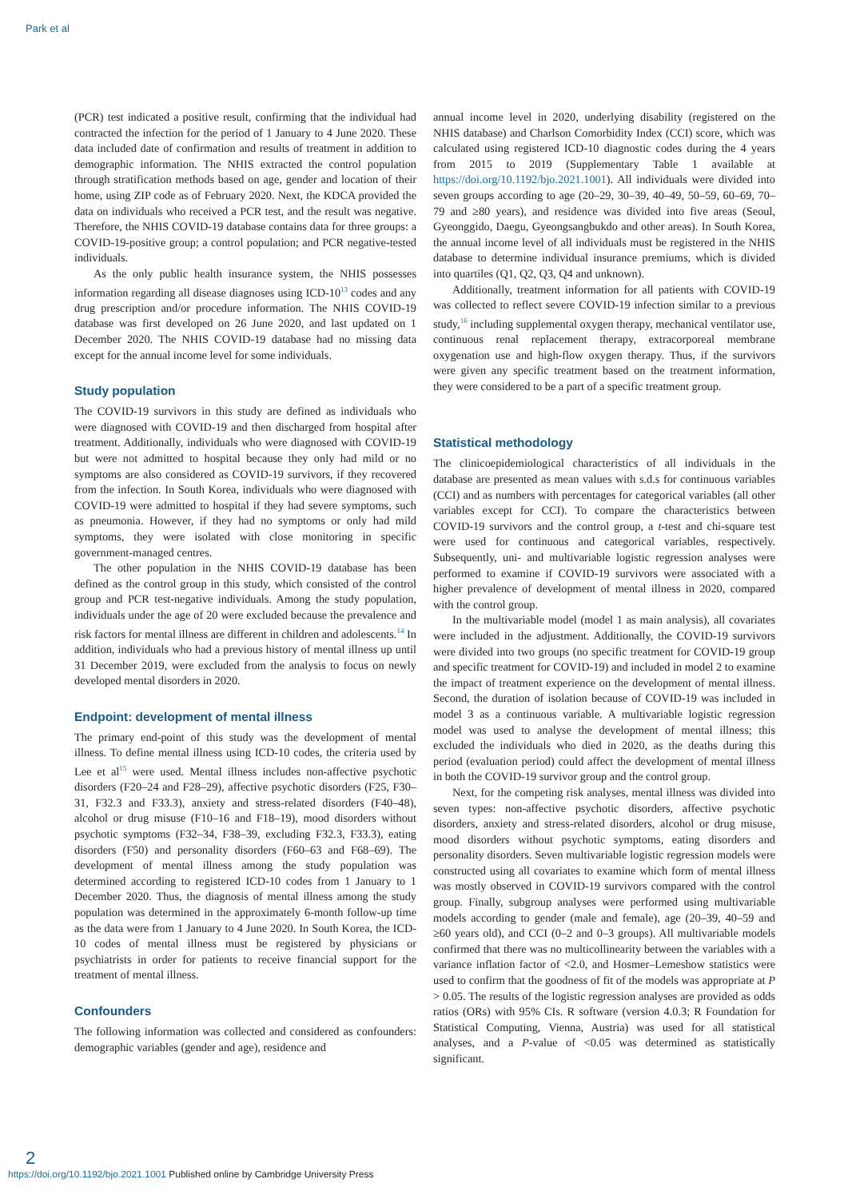Park et al
(PCR) test indicated a positive result, confirming that the individual had contracted the infection for the period of 1 January to 4 June 2020. These data included date of confirmation and results of treatment in addition to demographic information. The NHIS extracted the control population through stratification methods based on age, gender and location of their home, using ZIP code as of February 2020. Next, the KDCA provided the data on individuals who received a PCR test, and the result was negative. Therefore, the NHIS COVID-19 database contains data for three groups: a COVID-19-positive group; a control population; and PCR negative-tested individuals.
As the only public health insurance system, the NHIS possesses information regarding all disease diagnoses using ICD-10<sup>13</sup> codes and any drug prescription and/or procedure information. The NHIS COVID-19 database was first developed on 26 June 2020, and last updated on 1 December 2020. The NHIS COVID-19 database had no missing data except for the annual income level for some individuals.
Study population
The COVID-19 survivors in this study are defined as individuals who were diagnosed with COVID-19 and then discharged from hospital after treatment. Additionally, individuals who were diagnosed with COVID-19 but were not admitted to hospital because they only had mild or no symptoms are also considered as COVID-19 survivors, if they recovered from the infection. In South Korea, individuals who were diagnosed with COVID-19 were admitted to hospital if they had severe symptoms, such as pneumonia. However, if they had no symptoms or only had mild symptoms, they were isolated with close monitoring in specific government-managed centres.
The other population in the NHIS COVID-19 database has been defined as the control group in this study, which consisted of the control group and PCR test-negative individuals. Among the study population, individuals under the age of 20 were excluded because the prevalence and risk factors for mental illness are different in children and adolescents.<sup>14</sup> In addition, individuals who had a previous history of mental illness up until 31 December 2019, were excluded from the analysis to focus on newly developed mental disorders in 2020.
Endpoint: development of mental illness
The primary end-point of this study was the development of mental illness. To define mental illness using ICD-10 codes, the criteria used by Lee et al<sup>15</sup> were used. Mental illness includes non-affective psychotic disorders (F20–24 and F28–29), affective psychotic disorders (F25, F30–31, F32.3 and F33.3), anxiety and stress-related disorders (F40–48), alcohol or drug misuse (F10–16 and F18–19), mood disorders without psychotic symptoms (F32–34, F38–39, excluding F32.3, F33.3), eating disorders (F50) and personality disorders (F60–63 and F68–69). The development of mental illness among the study population was determined according to registered ICD-10 codes from 1 January to 1 December 2020. Thus, the diagnosis of mental illness among the study population was determined in the approximately 6-month follow-up time as the data were from 1 January to 4 June 2020. In South Korea, the ICD-10 codes of mental illness must be registered by physicians or psychiatrists in order for patients to receive financial support for the treatment of mental illness.
Confounders
The following information was collected and considered as confounders: demographic variables (gender and age), residence and
annual income level in 2020, underlying disability (registered on the NHIS database) and Charlson Comorbidity Index (CCI) score, which was calculated using registered ICD-10 diagnostic codes during the 4 years from 2015 to 2019 (Supplementary Table 1 available at https://doi.org/10.1192/bjo.2021.1001). All individuals were divided into seven groups according to age (20–29, 30–39, 40–49, 50–59, 60–69, 70–79 and ≥80 years), and residence was divided into five areas (Seoul, Gyeonggido, Daegu, Gyeongsangbukdo and other areas). In South Korea, the annual income level of all individuals must be registered in the NHIS database to determine individual insurance premiums, which is divided into quartiles (Q1, Q2, Q3, Q4 and unknown).
Additionally, treatment information for all patients with COVID-19 was collected to reflect severe COVID-19 infection similar to a previous study,<sup>16</sup> including supplemental oxygen therapy, mechanical ventilator use, continuous renal replacement therapy, extracorporeal membrane oxygenation use and high-flow oxygen therapy. Thus, if the survivors were given any specific treatment based on the treatment information, they were considered to be a part of a specific treatment group.
Statistical methodology
The clinicoepidemiological characteristics of all individuals in the database are presented as mean values with s.d.s for continuous variables (CCI) and as numbers with percentages for categorical variables (all other variables except for CCI). To compare the characteristics between COVID-19 survivors and the control group, a t-test and chi-square test were used for continuous and categorical variables, respectively. Subsequently, uni- and multivariable logistic regression analyses were performed to examine if COVID-19 survivors were associated with a higher prevalence of development of mental illness in 2020, compared with the control group.
In the multivariable model (model 1 as main analysis), all covariates were included in the adjustment. Additionally, the COVID-19 survivors were divided into two groups (no specific treatment for COVID-19 group and specific treatment for COVID-19) and included in model 2 to examine the impact of treatment experience on the development of mental illness. Second, the duration of isolation because of COVID-19 was included in model 3 as a continuous variable. A multivariable logistic regression model was used to analyse the development of mental illness; this excluded the individuals who died in 2020, as the deaths during this period (evaluation period) could affect the development of mental illness in both the COVID-19 survivor group and the control group.
Next, for the competing risk analyses, mental illness was divided into seven types: non-affective psychotic disorders, affective psychotic disorders, anxiety and stress-related disorders, alcohol or drug misuse, mood disorders without psychotic symptoms, eating disorders and personality disorders. Seven multivariable logistic regression models were constructed using all covariates to examine which form of mental illness was mostly observed in COVID-19 survivors compared with the control group. Finally, subgroup analyses were performed using multivariable models according to gender (male and female), age (20–39, 40–59 and ≥60 years old), and CCI (0–2 and 0–3 groups). All multivariable models confirmed that there was no multicollinearity between the variables with a variance inflation factor of <2.0, and Hosmer–Lemeshow statistics were used to confirm that the goodness of fit of the models was appropriate at P > 0.05. The results of the logistic regression analyses are provided as odds ratios (ORs) with 95% CIs. R software (version 4.0.3; R Foundation for Statistical Computing, Vienna, Austria) was used for all statistical analyses, and a P-value of <0.05 was determined as statistically significant.
2
https://doi.org/10.1192/bjo.2021.1001 Published online by Cambridge University Press